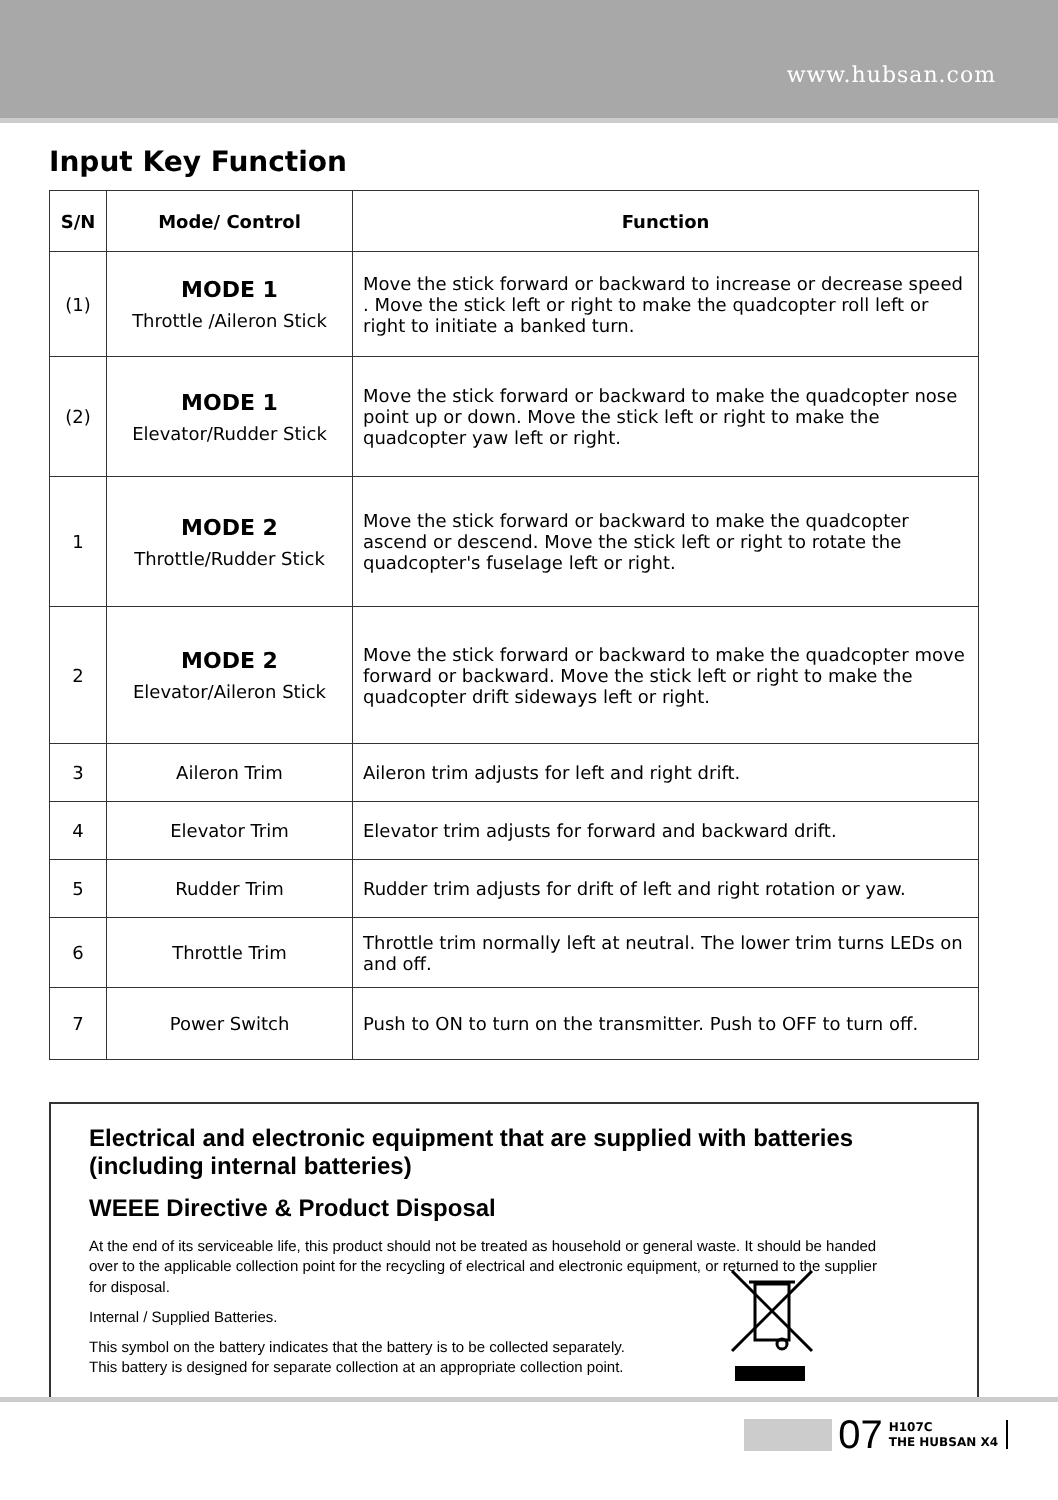www.hubsan.com
Input Key Function
| S/N | Mode/ Control | Function |
| --- | --- | --- |
| (1) | MODE 1 Throttle /Aileron Stick | Move the stick forward or backward to increase or decrease speed . Move the stick left or right to make the quadcopter roll left or right to initiate a banked turn. |
| (2) | MODE 1 Elevator/Rudder Stick | Move the stick forward or backward to make the quadcopter nose point up or down. Move the stick left or right to make the quadcopter yaw left or right. |
| 1 | MODE 2 Throttle/Rudder Stick | Move the stick forward or backward to make the quadcopter ascend or descend. Move the stick left or right to rotate the quadcopter's fuselage left or right. |
| 2 | MODE 2 Elevator/Aileron Stick | Move the stick forward or backward to make the quadcopter move forward or backward. Move the stick left or right to make the quadcopter drift sideways left or right. |
| 3 | Aileron Trim | Aileron trim adjusts for left and right drift. |
| 4 | Elevator Trim | Elevator trim adjusts for forward and backward drift. |
| 5 | Rudder Trim | Rudder trim adjusts for drift of left and right rotation or yaw. |
| 6 | Throttle Trim | Throttle trim normally left at neutral. The lower trim turns LEDs on and off. |
| 7 | Power Switch | Push to ON to turn on the transmitter. Push to OFF to turn off. |
Electrical and electronic equipment that are supplied with batteries (including internal batteries)
WEEE Directive & Product Disposal
At the end of its serviceable life, this product should not be treated as household or general waste. It should be handed over to the applicable collection point for the recycling of electrical and electronic equipment, or returned to the supplier for disposal.
Internal / Supplied Batteries.
This symbol on the battery indicates that the battery is to be collected separately.
This battery is designed for separate collection at an appropriate collection point.
07 H107C
THE HUBSAN X4